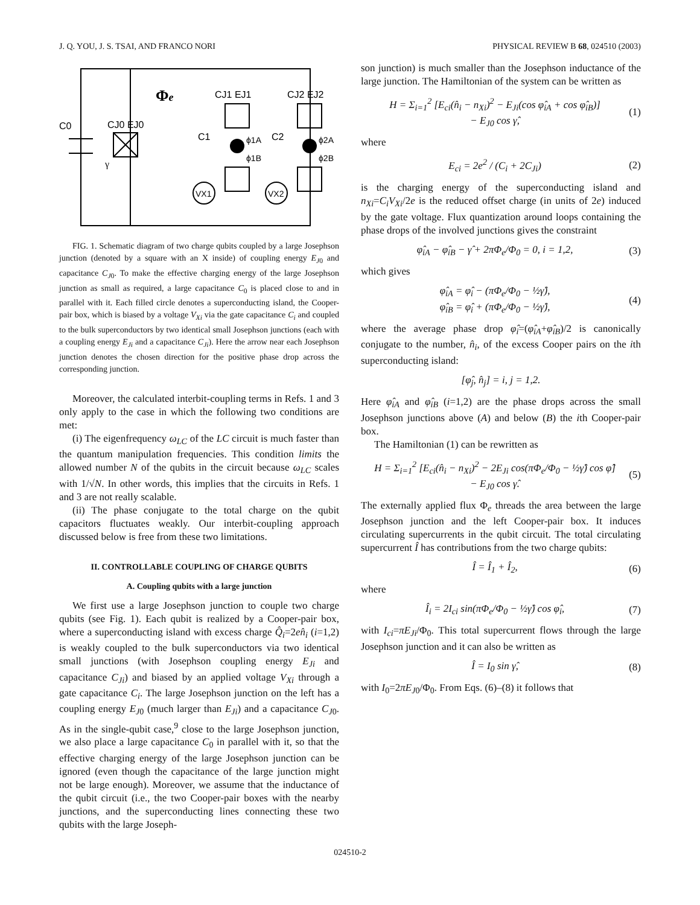J. Q. YOU, J. S. TSAI, AND FRANCO NORI PHYSICAL REVIEW B 68, 024510 (2003)
Φe
C0
CJ0 EJ0
CJ1 EJ1
CJ2 EJ2
C1
C2
ϕ1A
ϕ1B
ϕ2A
ϕ2B
γ
VX1
VX2
FIG. 1. Schematic diagram of two charge qubits coupled by a large Josephson junction (denoted by a square with an X inside) of coupling energy E<sub>J</sub><sub>0</sub> and capacitance C<sub>J</sub><sub>0</sub>. To make the effective charging energy of the large Josephson junction as small as required, a large capacitance C<sub>0</sub> is placed close to and in parallel with it. Each filled circle denotes a superconducting island, the Cooper-pair box, which is biased by a voltage V<sub>Xi</sub> via the gate capacitance C<sub>i</sub> and coupled to the bulk superconductors by two identical small Josephson junctions (each with a coupling energy E<sub>Ji</sub> and a capacitance C<sub>Ji</sub>). Here the arrow near each Josephson junction denotes the chosen direction for the positive phase drop across the corresponding junction.
Moreover, the calculated interbit-coupling terms in Refs. 1 and 3 only apply to the case in which the following two conditions are met:
(i) The eigenfrequency ω<sub>LC</sub> of the LC circuit is much faster than the quantum manipulation frequencies. This condition limits the allowed number N of the qubits in the circuit because ω<sub>LC</sub> scales with 1/√N. In other words, this implies that the circuits in Refs. 1 and 3 are not really scalable.
(ii) The phase conjugate to the total charge on the qubit capacitors fluctuates weakly. Our interbit-coupling approach discussed below is free from these two limitations.
II. CONTROLLABLE COUPLING OF CHARGE QUBITS
A. Coupling qubits with a large junction
We first use a large Josephson junction to couple two charge qubits (see Fig. 1). Each qubit is realized by a Cooper-pair box, where a superconducting island with excess charge Q̂<sub>i</sub>=2en̂<sub>i</sub> (i=1,2) is weakly coupled to the bulk superconductors via two identical small junctions (with Josephson coupling energy E<sub>Ji</sub> and capacitance C<sub>Ji</sub>) and biased by an applied voltage V<sub>Xi</sub> through a gate capacitance C<sub>i</sub>. The large Josephson junction on the left has a coupling energy E<sub>J</sub><sub>0</sub> (much larger than E<sub>Ji</sub>) and a capacitance C<sub>J</sub><sub>0</sub>. As in the single-qubit case,<sup>9</sup> close to the large Josephson junction, we also place a large capacitance C<sub>0</sub> in parallel with it, so that the effective charging energy of the large Josephson junction can be ignored (even though the capacitance of the large junction might not be large enough). Moreover, we assume that the inductance of the qubit circuit (i.e., the two Cooper-pair boxes with the nearby junctions, and the superconducting lines connecting these two qubits with the large Joseph-
son junction) is much smaller than the Josephson inductance of the large junction. The Hamiltonian of the system can be written as
H = Σ<sub>i=1</sub><sup>2</sup> [E<sub>ci</sub>(n̂<sub>i</sub> − n<sub>Xi</sub>)<sup>2</sup> − E<sub>Ji</sub>(cos φ̂<sub>iA</sub> + cos φ̂<sub>iB</sub>)]
− E<sub>J0</sub> cos γ̂, (1)
where
E<sub>ci</sub> = 2e<sup>2</sup> / (C<sub>i</sub> + 2C<sub>Ji</sub>) (2)
is the charging energy of the superconducting island and n<sub>Xi</sub>=C<sub>i</sub>V<sub>Xi</sub>/2e is the reduced offset charge (in units of 2e) induced by the gate voltage. Flux quantization around loops containing the phase drops of the involved junctions gives the constraint
φ̂<sub>iA</sub> − φ̂<sub>iB</sub> − γ̂ + 2πΦ<sub>e</sub>/Φ<sub>0</sub> = 0, i = 1,2, (3)
which gives
φ̂<sub>iA</sub> = φ̂<sub>i</sub> − (πΦ<sub>e</sub>/Φ<sub>0</sub> − ½γ̂),
φ̂<sub>iB</sub> = φ̂<sub>i</sub> + (πΦ<sub>e</sub>/Φ<sub>0</sub> − ½γ̂), (4)
where the average phase drop φ̂<sub>i</sub>=(φ̂<sub>iA</sub>+φ̂<sub>iB</sub>)/2 is canonically conjugate to the number, n̂<sub>i</sub>, of the excess Cooper pairs on the ith superconducting island:
[φ̂<sub>j</sub>, n̂<sub>j</sub>] = i, j = 1,2.
Here φ̂<sub>iA</sub> and φ̂<sub>iB</sub> (i=1,2) are the phase drops across the small Josephson junctions above (A) and below (B) the ith Cooper-pair box.
The Hamiltonian (1) can be rewritten as
H = Σ<sub>i=1</sub><sup>2</sup> [E<sub>ci</sub>(n̂<sub>i</sub> − n<sub>Xi</sub>)<sup>2</sup> − 2E<sub>Ji</sub> cos(πΦ<sub>e</sub>/Φ<sub>0</sub> − ½γ̂) cos φ̂]
− E<sub>J0</sub> cos γ̂. (5)
The externally applied flux Φ<sub>e</sub> threads the area between the large Josephson junction and the left Cooper-pair box. It induces circulating supercurrents in the qubit circuit. The total circulating supercurrent Î has contributions from the two charge qubits:
Î = Î<sub>1</sub> + Î<sub>2</sub>, (6)
where
Î<sub>i</sub> = 2I<sub>ci</sub> sin(πΦ<sub>e</sub>/Φ<sub>0</sub> − ½γ̂) cos φ̂<sub>i</sub>, (7)
with I<sub>ci</sub>=πE<sub>Ji</sub>/Φ<sub>0</sub>. This total supercurrent flows through the large Josephson junction and it can also be written as
Î = I<sub>0</sub> sin γ̂, (8)
with I<sub>0</sub>=2πE<sub>J</sub><sub>0</sub>/Φ<sub>0</sub>. From Eqs. (6)–(8) it follows that
024510-2